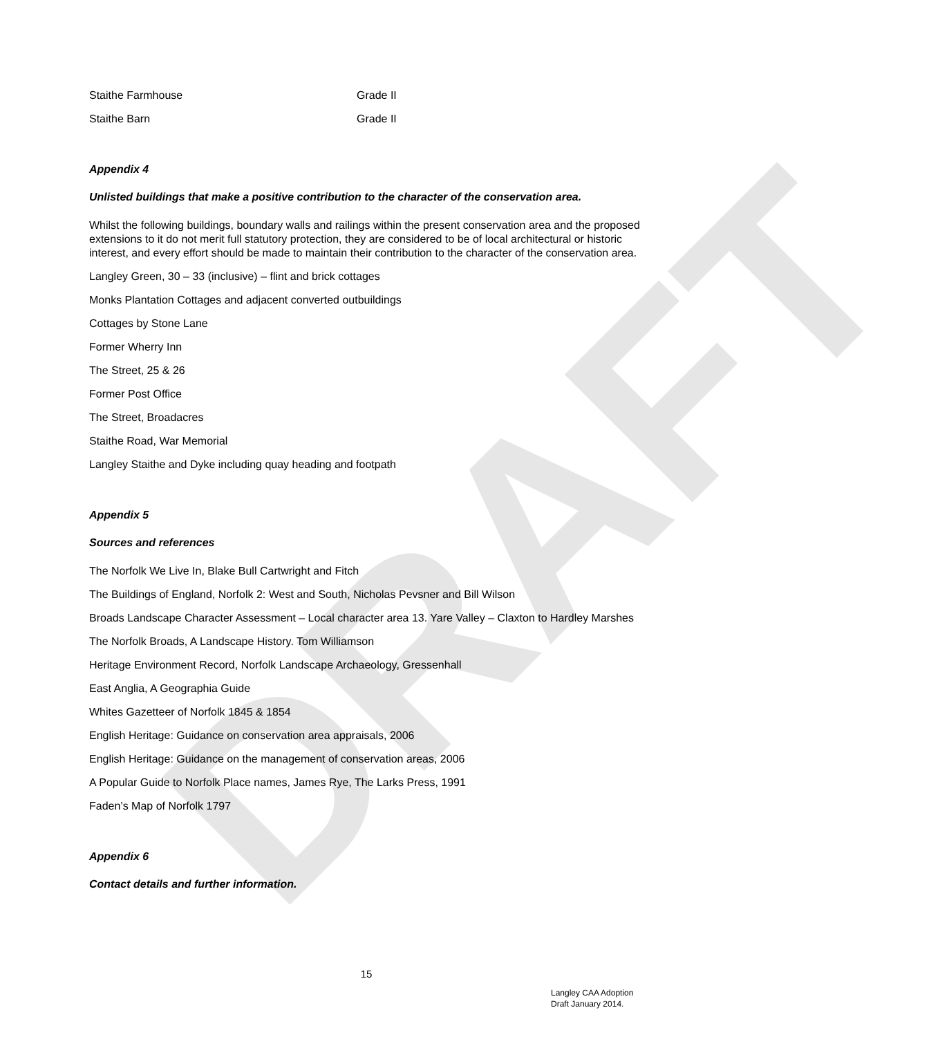DRAFT
Staithe Farmhouse Grade II
Staithe Barn Grade II
Appendix 4
Unlisted buildings that make a positive contribution to the character of the conservation area.
Whilst the following buildings, boundary walls and railings within the present conservation area and the proposed extensions to it do not merit full statutory protection, they are considered to be of local architectural or historic interest, and every effort should be made to maintain their contribution to the character of the conservation area.
Langley Green, 30 – 33 (inclusive) – flint and brick cottages
Monks Plantation Cottages and adjacent converted outbuildings
Cottages by Stone Lane
Former Wherry Inn
The Street, 25 & 26
Former Post Office
The Street, Broadacres
Staithe Road, War Memorial
Langley Staithe and Dyke including quay heading and footpath
Appendix 5
Sources and references
The Norfolk We Live In, Blake Bull Cartwright and Fitch
The Buildings of England, Norfolk 2: West and South, Nicholas Pevsner and Bill Wilson
Broads Landscape Character Assessment – Local character area 13. Yare Valley – Claxton to Hardley Marshes
The Norfolk Broads, A Landscape History. Tom Williamson
Heritage Environment Record, Norfolk Landscape Archaeology, Gressenhall
East Anglia, A Geographia Guide
Whites Gazetteer of Norfolk 1845 & 1854
English Heritage: Guidance on conservation area appraisals, 2006
English Heritage: Guidance on the management of conservation areas, 2006
A Popular Guide to Norfolk Place names, James Rye, The Larks Press, 1991
Faden’s Map of Norfolk 1797
Appendix 6
Contact details and further information.
15
Langley CAA Adoption
Draft January 2014.